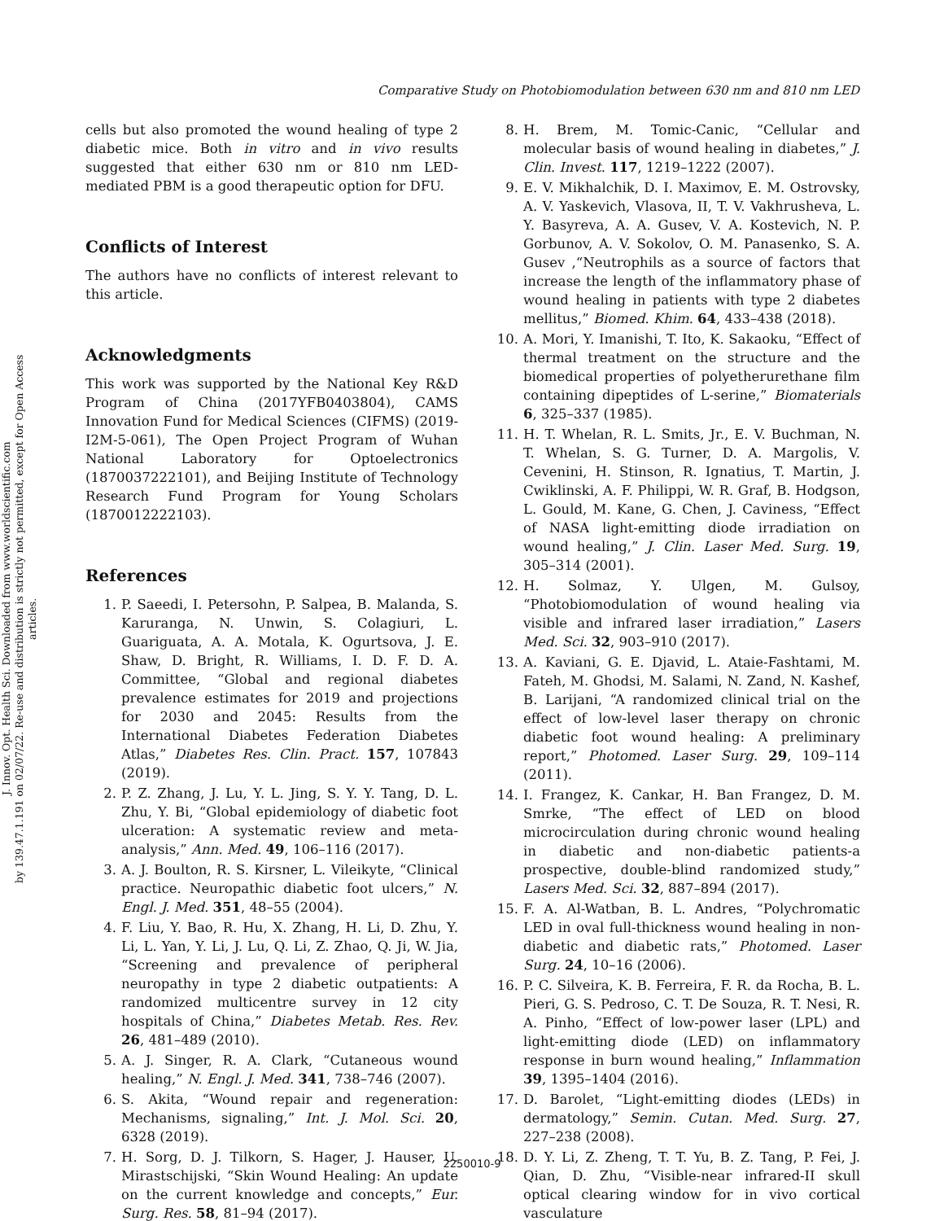J. Innov. Opt. Health Sci. Downloaded from www.worldscientific.com
by 139.47.1.191 on 02/07/22. Re-use and distribution is strictly not permitted, except for Open Access articles.
Comparative Study on Photobiomodulation between 630 nm and 810 nm LED
cells but also promoted the wound healing of type 2 diabetic mice. Both in vitro and in vivo results suggested that either 630 nm or 810 nm LED-mediated PBM is a good therapeutic option for DFU.
Conflicts of Interest
The authors have no conflicts of interest relevant to this article.
Acknowledgments
This work was supported by the National Key R&D Program of China (2017YFB0403804), CAMS Innovation Fund for Medical Sciences (CIFMS) (2019-I2M-5-061), The Open Project Program of Wuhan National Laboratory for Optoelectronics (1870037222101), and Beijing Institute of Technology Research Fund Program for Young Scholars (1870012222103).
References
1. P. Saeedi, I. Petersohn, P. Salpea, B. Malanda, S. Karuranga, N. Unwin, S. Colagiuri, L. Guariguata, A. A. Motala, K. Ogurtsova, J. E. Shaw, D. Bright, R. Williams, I. D. F. D. A. Committee, “Global and regional diabetes prevalence estimates for 2019 and projections for 2030 and 2045: Results from the International Diabetes Federation Diabetes Atlas,” Diabetes Res. Clin. Pract. 157, 107843 (2019).
2. P. Z. Zhang, J. Lu, Y. L. Jing, S. Y. Y. Tang, D. L. Zhu, Y. Bi, “Global epidemiology of diabetic foot ulceration: A systematic review and meta-analysis,” Ann. Med. 49, 106–116 (2017).
3. A. J. Boulton, R. S. Kirsner, L. Vileikyte, “Clinical practice. Neuropathic diabetic foot ulcers,” N. Engl. J. Med. 351, 48–55 (2004).
4. F. Liu, Y. Bao, R. Hu, X. Zhang, H. Li, D. Zhu, Y. Li, L. Yan, Y. Li, J. Lu, Q. Li, Z. Zhao, Q. Ji, W. Jia, “Screening and prevalence of peripheral neuropathy in type 2 diabetic outpatients: A randomized multicentre survey in 12 city hospitals of China,” Diabetes Metab. Res. Rev. 26, 481–489 (2010).
5. A. J. Singer, R. A. Clark, “Cutaneous wound healing,” N. Engl. J. Med. 341, 738–746 (2007).
6. S. Akita, “Wound repair and regeneration: Mechanisms, signaling,” Int. J. Mol. Sci. 20, 6328 (2019).
7. H. Sorg, D. J. Tilkorn, S. Hager, J. Hauser, U. Mirastschijski, “Skin Wound Healing: An update on the current knowledge and concepts,” Eur. Surg. Res. 58, 81–94 (2017).
8. H. Brem, M. Tomic-Canic, “Cellular and molecular basis of wound healing in diabetes,” J. Clin. Invest. 117, 1219–1222 (2007).
9. E. V. Mikhalchik, D. I. Maximov, E. M. Ostrovsky, A. V. Yaskevich, Vlasova, II, T. V. Vakhrusheva, L. Y. Basyreva, A. A. Gusev, V. A. Kostevich, N. P. Gorbunov, A. V. Sokolov, O. M. Panasenko, S. A. Gusev ,“Neutrophils as a source of factors that increase the length of the inflammatory phase of wound healing in patients with type 2 diabetes mellitus,” Biomed. Khim. 64, 433–438 (2018).
10. A. Mori, Y. Imanishi, T. Ito, K. Sakaoku, “Effect of thermal treatment on the structure and the biomedical properties of polyetherurethane film containing dipeptides of L-serine,” Biomaterials 6, 325–337 (1985).
11. H. T. Whelan, R. L. Smits, Jr., E. V. Buchman, N. T. Whelan, S. G. Turner, D. A. Margolis, V. Cevenini, H. Stinson, R. Ignatius, T. Martin, J. Cwiklinski, A. F. Philippi, W. R. Graf, B. Hodgson, L. Gould, M. Kane, G. Chen, J. Caviness, “Effect of NASA light-emitting diode irradiation on wound healing,” J. Clin. Laser Med. Surg. 19, 305–314 (2001).
12. H. Solmaz, Y. Ulgen, M. Gulsoy, “Photobiomodulation of wound healing via visible and infrared laser irradiation,” Lasers Med. Sci. 32, 903–910 (2017).
13. A. Kaviani, G. E. Djavid, L. Ataie-Fashtami, M. Fateh, M. Ghodsi, M. Salami, N. Zand, N. Kashef, B. Larijani, “A randomized clinical trial on the effect of low-level laser therapy on chronic diabetic foot wound healing: A preliminary report,” Photomed. Laser Surg. 29, 109–114 (2011).
14. I. Frangez, K. Cankar, H. Ban Frangez, D. M. Smrke, “The effect of LED on blood microcirculation during chronic wound healing in diabetic and non-diabetic patients-a prospective, double-blind randomized study,” Lasers Med. Sci. 32, 887–894 (2017).
15. F. A. Al-Watban, B. L. Andres, “Polychromatic LED in oval full-thickness wound healing in non-diabetic and diabetic rats,” Photomed. Laser Surg. 24, 10–16 (2006).
16. P. C. Silveira, K. B. Ferreira, F. R. da Rocha, B. L. Pieri, G. S. Pedroso, C. T. De Souza, R. T. Nesi, R. A. Pinho, “Effect of low-power laser (LPL) and light-emitting diode (LED) on inflammatory response in burn wound healing,” Inflammation 39, 1395–1404 (2016).
17. D. Barolet, “Light-emitting diodes (LEDs) in dermatology,” Semin. Cutan. Med. Surg. 27, 227–238 (2008).
18. D. Y. Li, Z. Zheng, T. T. Yu, B. Z. Tang, P. Fei, J. Qian, D. Zhu, “Visible-near infrared-II skull optical clearing window for in vivo cortical vasculature
2250010-9